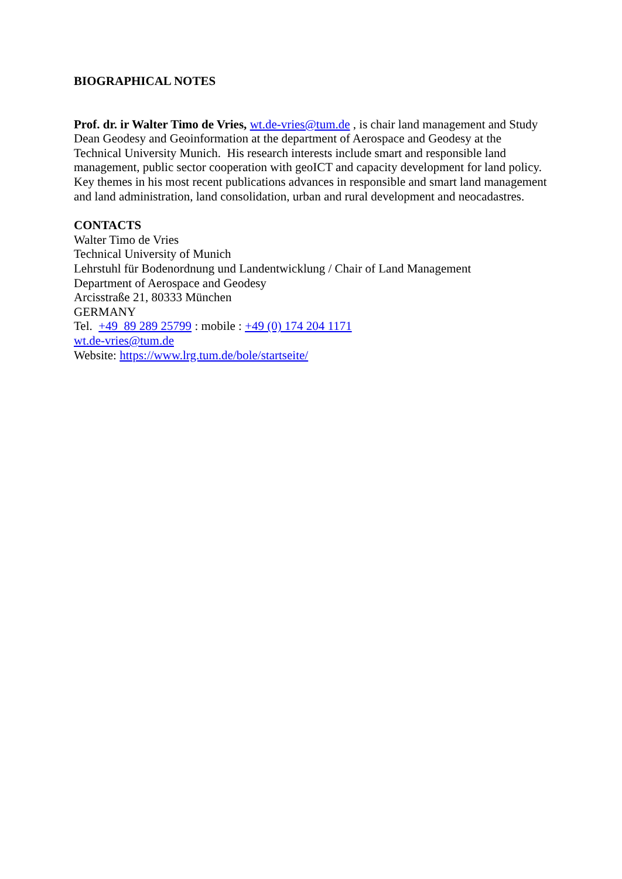BIOGRAPHICAL NOTES
Prof. dr. ir Walter Timo de Vries, wt.de-vries@tum.de , is chair land management and Study Dean Geodesy and Geoinformation at the department of Aerospace and Geodesy at the Technical University Munich. His research interests include smart and responsible land management, public sector cooperation with geoICT and capacity development for land policy. Key themes in his most recent publications advances in responsible and smart land management and land administration, land consolidation, urban and rural development and neocadastres.
CONTACTS
Walter Timo de Vries
Technical University of Munich
Lehrstuhl für Bodenordnung und Landentwicklung / Chair of Land Management
Department of Aerospace and Geodesy
Arcisstraße 21, 80333 München
GERMANY
Tel. +49 89 289 25799 : mobile : +49 (0) 174 204 1171
wt.de-vries@tum.de
Website: https://www.lrg.tum.de/bole/startseite/